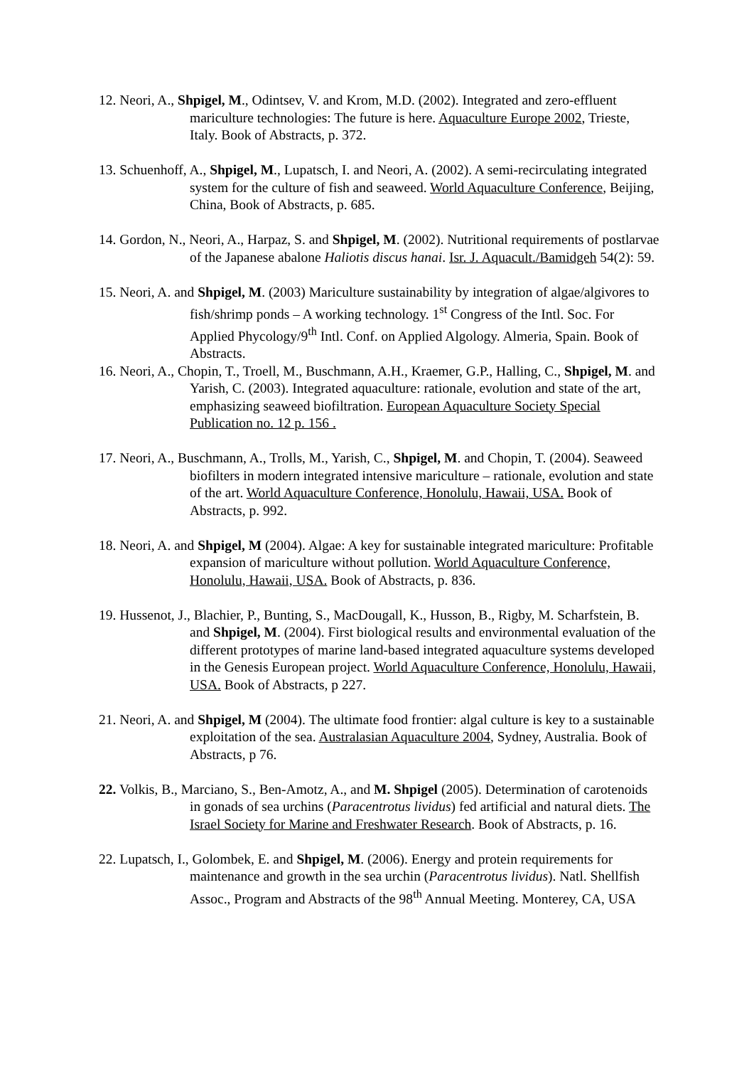12. Neori, A., Shpigel, M., Odintsev, V. and Krom, M.D. (2002). Integrated and zero-effluent mariculture technologies: The future is here. Aquaculture Europe 2002, Trieste, Italy. Book of Abstracts, p. 372.
13. Schuenhoff, A., Shpigel, M., Lupatsch, I. and Neori, A. (2002). A semi-recirculating integrated system for the culture of fish and seaweed. World Aquaculture Conference, Beijing, China, Book of Abstracts, p. 685.
14. Gordon, N., Neori, A., Harpaz, S. and Shpigel, M. (2002). Nutritional requirements of postlarvae of the Japanese abalone Haliotis discus hanai. Isr. J. Aquacult./Bamidgeh 54(2): 59.
15. Neori, A. and Shpigel, M. (2003) Mariculture sustainability by integration of algae/algivores to fish/shrimp ponds – A working technology. 1<sup>st</sup> Congress of the Intl. Soc. For Applied Phycology/9<sup>th</sup> Intl. Conf. on Applied Algology. Almeria, Spain. Book of Abstracts.
16. Neori, A., Chopin, T., Troell, M., Buschmann, A.H., Kraemer, G.P., Halling, C., Shpigel, M. and Yarish, C. (2003). Integrated aquaculture: rationale, evolution and state of the art, emphasizing seaweed biofiltration. European Aquaculture Society Special Publication no. 12 p. 156 .
17. Neori, A., Buschmann, A., Trolls, M., Yarish, C., Shpigel, M. and Chopin, T. (2004). Seaweed biofilters in modern integrated intensive mariculture – rationale, evolution and state of the art. World Aquaculture Conference, Honolulu, Hawaii, USA. Book of Abstracts, p. 992.
18. Neori, A. and Shpigel, M (2004). Algae: A key for sustainable integrated mariculture: Profitable expansion of mariculture without pollution. World Aquaculture Conference, Honolulu, Hawaii, USA. Book of Abstracts, p. 836.
19. Hussenot, J., Blachier, P., Bunting, S., MacDougall, K., Husson, B., Rigby, M. Scharfstein, B. and Shpigel, M. (2004). First biological results and environmental evaluation of the different prototypes of marine land-based integrated aquaculture systems developed in the Genesis European project. World Aquaculture Conference, Honolulu, Hawaii, USA. Book of Abstracts, p 227.
21. Neori, A. and Shpigel, M (2004). The ultimate food frontier: algal culture is key to a sustainable exploitation of the sea. Australasian Aquaculture 2004, Sydney, Australia. Book of Abstracts, p 76.
22. Volkis, B., Marciano, S., Ben-Amotz, A., and M. Shpigel (2005). Determination of carotenoids in gonads of sea urchins (Paracentrotus lividus) fed artificial and natural diets. The Israel Society for Marine and Freshwater Research. Book of Abstracts, p. 16.
22. Lupatsch, I., Golombek, E. and Shpigel, M. (2006). Energy and protein requirements for maintenance and growth in the sea urchin (Paracentrotus lividus). Natl. Shellfish Assoc., Program and Abstracts of the 98<sup>th</sup> Annual Meeting. Monterey, CA, USA